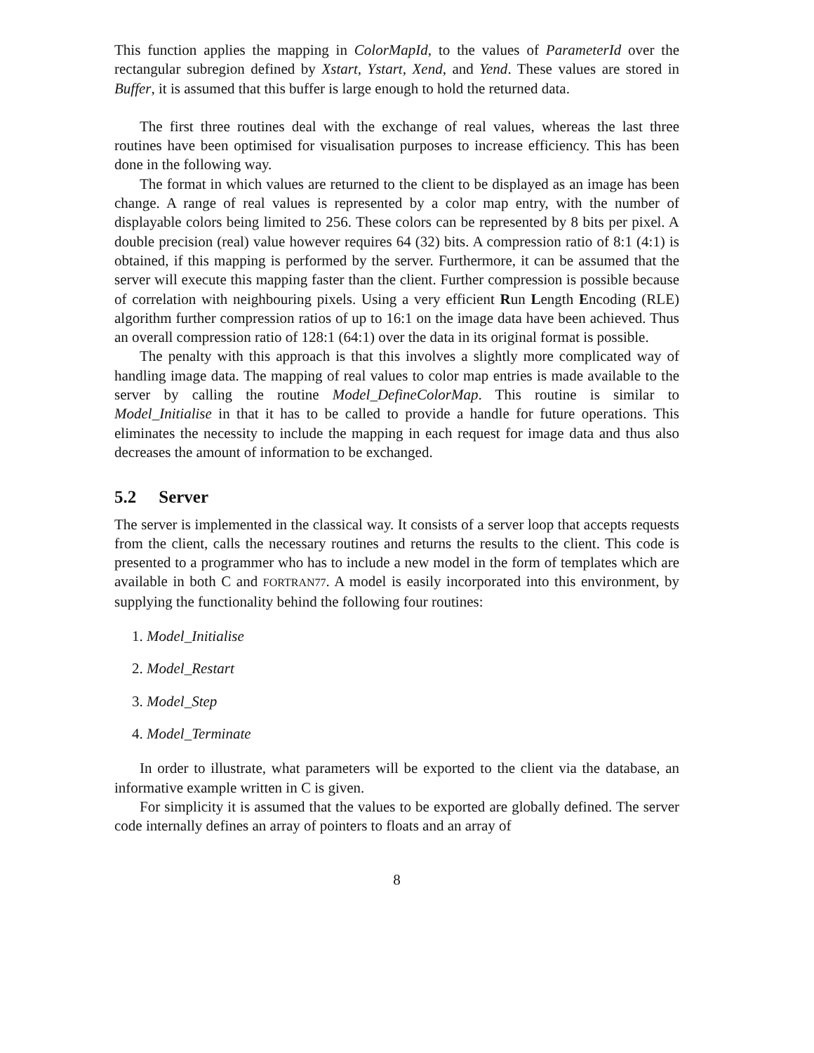This function applies the mapping in ColorMapId, to the values of ParameterId over the rectangular subregion defined by Xstart, Ystart, Xend, and Yend. These values are stored in Buffer, it is assumed that this buffer is large enough to hold the returned data.
The first three routines deal with the exchange of real values, whereas the last three routines have been optimised for visualisation purposes to increase efficiency. This has been done in the following way.
The format in which values are returned to the client to be displayed as an image has been change. A range of real values is represented by a color map entry, with the number of displayable colors being limited to 256. These colors can be represented by 8 bits per pixel. A double precision (real) value however requires 64 (32) bits. A compression ratio of 8:1 (4:1) is obtained, if this mapping is performed by the server. Furthermore, it can be assumed that the server will execute this mapping faster than the client. Further compression is possible because of correlation with neighbouring pixels. Using a very efficient Run Length Encoding (RLE) algorithm further compression ratios of up to 16:1 on the image data have been achieved. Thus an overall compression ratio of 128:1 (64:1) over the data in its original format is possible.
The penalty with this approach is that this involves a slightly more complicated way of handling image data. The mapping of real values to color map entries is made available to the server by calling the routine Model_DefineColorMap. This routine is similar to Model_Initialise in that it has to be called to provide a handle for future operations. This eliminates the necessity to include the mapping in each request for image data and thus also decreases the amount of information to be exchanged.
5.2 Server
The server is implemented in the classical way. It consists of a server loop that accepts requests from the client, calls the necessary routines and returns the results to the client. This code is presented to a programmer who has to include a new model in the form of templates which are available in both C and FORTRAN77. A model is easily incorporated into this environment, by supplying the functionality behind the following four routines:
1. Model_Initialise
2. Model_Restart
3. Model_Step
4. Model_Terminate
In order to illustrate, what parameters will be exported to the client via the database, an informative example written in C is given.
For simplicity it is assumed that the values to be exported are globally defined. The server code internally defines an array of pointers to floats and an array of
8